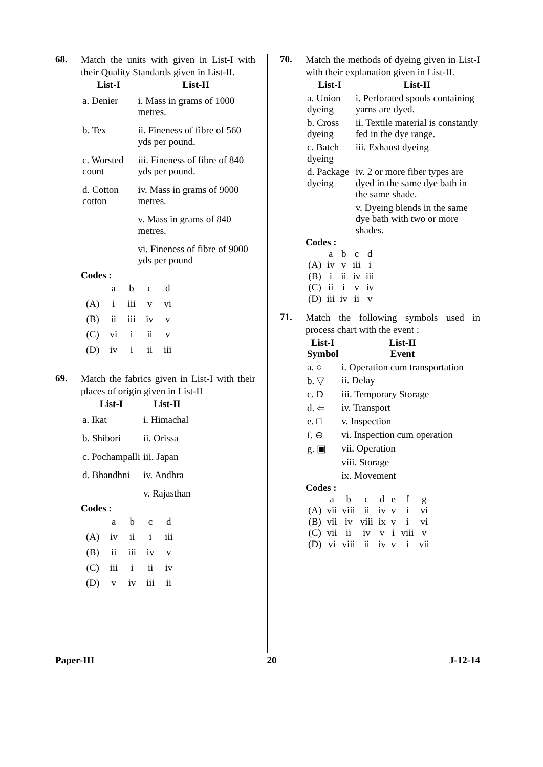68.
Match the units with given in List-I with their Quality Standards given in List-II.
| List-I | List-II |
| --- | --- |
| a. Denier | i. Mass in grams of 1000 metres. |
| b. Tex | ii. Fineness of fibre of 560 yds per pound. |
| c. Worsted count | iii. Fineness of fibre of 840 yds per pound. |
| d. Cotton cotton | iv. Mass in grams of 9000 metres. |
| | v. Mass in grams of 840 metres. |
| | vi. Fineness of fibre of 9000 yds per pound |
Codes :
| | a | b | c | d |
| (A) | i | iii | v | vi |
| (B) | ii | iii | iv | v |
| (C) | vi | i | ii | v |
| (D) | iv | i | ii | iii |
69.
Match the fabrics given in List-I with their places of origin given in List-II
| List-I | List-II |
| --- | --- |
| a. Ikat | i. Himachal |
| b. Shibori | ii. Orissa |
| c. Pochampalli | iii. Japan |
| d. Bhandhni | iv. Andhra |
| | v. Rajasthan |
Codes :
| | a | b | c | d |
| (A) | iv | ii | i | iii |
| (B) | ii | iii | iv | v |
| (C) | iii | i | ii | iv |
| (D) | v | iv | iii | ii |
70.
Match the methods of dyeing given in List-I with their explanation given in List-II.
| List-I | List-II |
| --- | --- |
| a. Union dyeing | i. Perforated spools containing yarns are dyed. |
| b. Cross dyeing | ii. Textile material is constantly fed in the dye range. |
| c. Batch dyeing | iii. Exhaust dyeing |
| d. Package dyeing | iv. 2 or more fiber types are dyed in the same dye bath in the same shade. |
| | v. Dyeing blends in the same dye bath with two or more shades. |
Codes :
| | a | b | c | d |
| (A) | iv | v | iii | i |
| (B) | i | ii | iv | iii |
| (C) | ii | i | v | iv |
| (D) | iii | iv | ii | v |
71.
Match the following symbols used in process chart with the event :
| List-I Symbol | List-II Event |
| --- | --- |
| a. ○ | i. Operation cum transportation |
| b. ▽ | ii. Delay |
| c. D | iii. Temporary Storage |
| d. ⇦ | iv. Transport |
| e. □ | v. Inspection |
| f. ⊖ | vi. Inspection cum operation |
| g. ▣ | vii. Operation |
| | viii. Storage |
| | ix. Movement |
Codes :
| | a | b | c | d | e | f | g |
| (A) | vii | viii | ii | iv | v | i | vi |
| (B) | vii | iv | viii | ix | v | i | vi |
| (C) | vii | ii | iv | v | i | viii | v |
| (D) | vi | viii | ii | iv | v | i | vii |
Paper-III 20 J-12-14